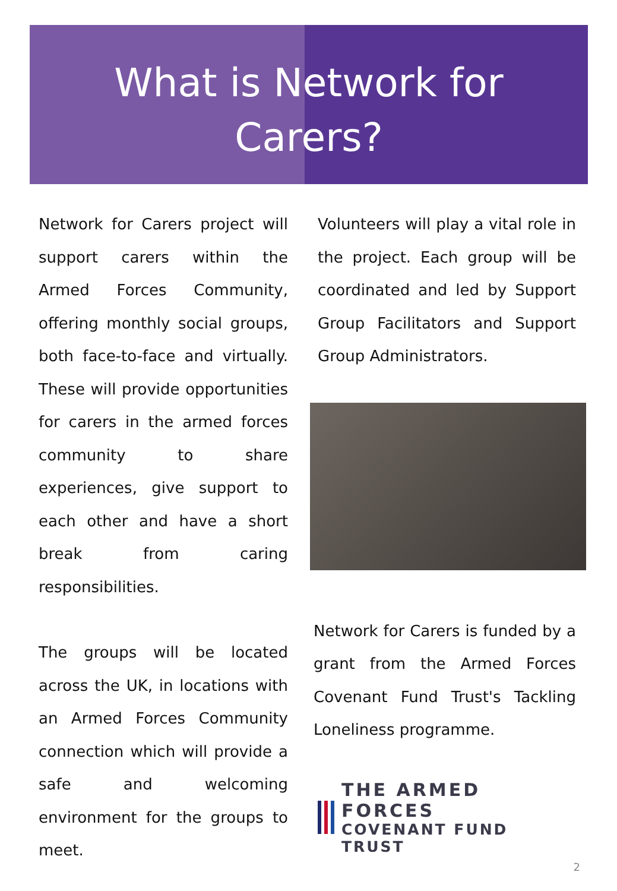What is Network for
Carers?
Network for Carers project will support carers within the Armed Forces Community, offering monthly social groups, both face-to-face and virtually. These will provide opportunities for carers in the armed forces community to share experiences, give support to each other and have a short break from caring responsibilities.
The groups will be located across the UK, in locations with an Armed Forces Community connection which will provide a safe and welcoming environment for the groups to meet.
Volunteers will play a vital role in the project. Each group will be coordinated and led by Support Group Facilitators and Support Group Administrators.
Network for Carers is funded by a grant from the Armed Forces Covenant Fund Trust's Tackling Loneliness programme.
THE ARMED FORCES
COVENANT FUND TRUST
2